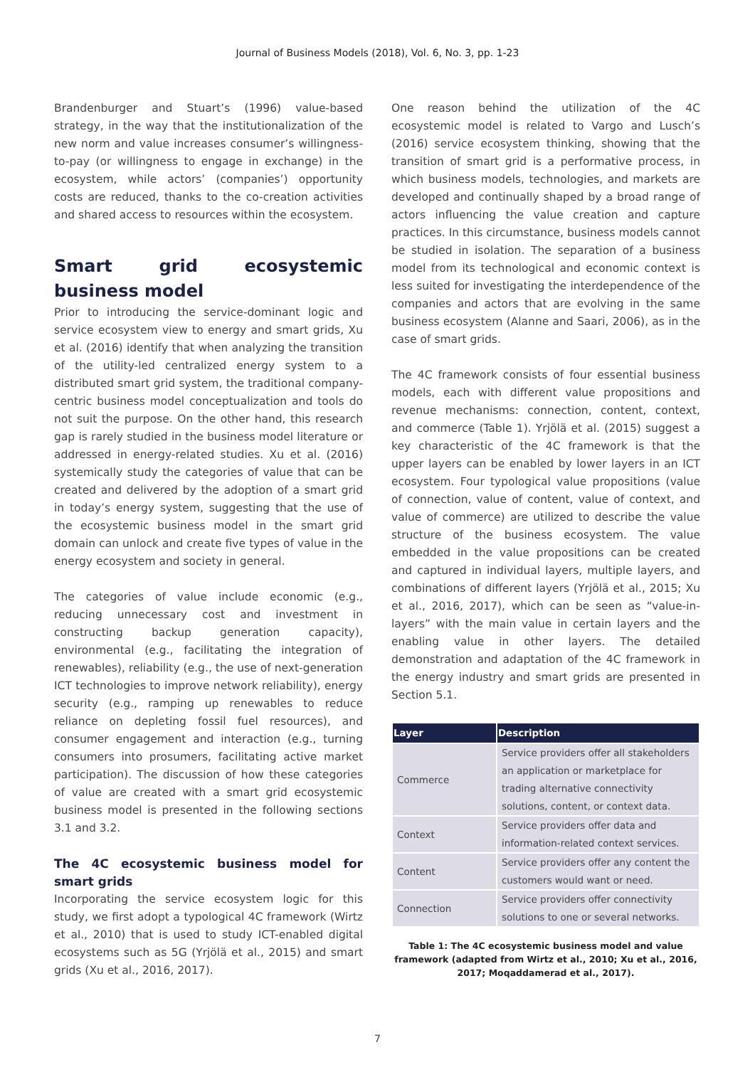Journal of Business Models (2018), Vol. 6, No. 3, pp. 1-23
Brandenburger and Stuart’s (1996) value-based strategy, in the way that the institutionalization of the new norm and value increases consumer’s willingness-to-pay (or willingness to engage in exchange) in the ecosystem, while actors’ (companies’) opportunity costs are reduced, thanks to the co-creation activities and shared access to resources within the ecosystem.
Smart grid ecosystemic business model
Prior to introducing the service-dominant logic and service ecosystem view to energy and smart grids, Xu et al. (2016) identify that when analyzing the transition of the utility-led centralized energy system to a distributed smart grid system, the traditional company-centric business model conceptualization and tools do not suit the purpose. On the other hand, this research gap is rarely studied in the business model literature or addressed in energy-related studies. Xu et al. (2016) systemically study the categories of value that can be created and delivered by the adoption of a smart grid in today’s energy system, suggesting that the use of the ecosystemic business model in the smart grid domain can unlock and create five types of value in the energy ecosystem and society in general.
The categories of value include economic (e.g., reducing unnecessary cost and investment in constructing backup generation capacity), environmental (e.g., facilitating the integration of renewables), reliability (e.g., the use of next-generation ICT technologies to improve network reliability), energy security (e.g., ramping up renewables to reduce reliance on depleting fossil fuel resources), and consumer engagement and interaction (e.g., turning consumers into prosumers, facilitating active market participation). The discussion of how these categories of value are created with a smart grid ecosystemic business model is presented in the following sections 3.1 and 3.2.
The 4C ecosystemic business model for smart grids
Incorporating the service ecosystem logic for this study, we first adopt a typological 4C framework (Wirtz et al., 2010) that is used to study ICT-enabled digital ecosystems such as 5G (Yrjölä et al., 2015) and smart grids (Xu et al., 2016, 2017).
One reason behind the utilization of the 4C ecosystemic model is related to Vargo and Lusch’s (2016) service ecosystem thinking, showing that the transition of smart grid is a performative process, in which business models, technologies, and markets are developed and continually shaped by a broad range of actors influencing the value creation and capture practices. In this circumstance, business models cannot be studied in isolation. The separation of a business model from its technological and economic context is less suited for investigating the interdependence of the companies and actors that are evolving in the same business ecosystem (Alanne and Saari, 2006), as in the case of smart grids.
The 4C framework consists of four essential business models, each with different value propositions and revenue mechanisms: connection, content, context, and commerce (Table 1). Yrjölä et al. (2015) suggest a key characteristic of the 4C framework is that the upper layers can be enabled by lower layers in an ICT ecosystem. Four typological value propositions (value of connection, value of content, value of context, and value of commerce) are utilized to describe the value structure of the business ecosystem. The value embedded in the value propositions can be created and captured in individual layers, multiple layers, and combinations of different layers (Yrjölä et al., 2015; Xu et al., 2016, 2017), which can be seen as “value-in-layers” with the main value in certain layers and the enabling value in other layers. The detailed demonstration and adaptation of the 4C framework in the energy industry and smart grids are presented in Section 5.1.
| Layer | Description |
| --- | --- |
| Commerce | Service providers offer all stakeholders an application or marketplace for trading alternative connectivity solutions, content, or context data. |
| Context | Service providers offer data and information-related context services. |
| Content | Service providers offer any content the customers would want or need. |
| Connection | Service providers offer connectivity solutions to one or several networks. |
Table 1: The 4C ecosystemic business model and value framework (adapted from Wirtz et al., 2010; Xu et al., 2016, 2017; Moqaddamerad et al., 2017).
7